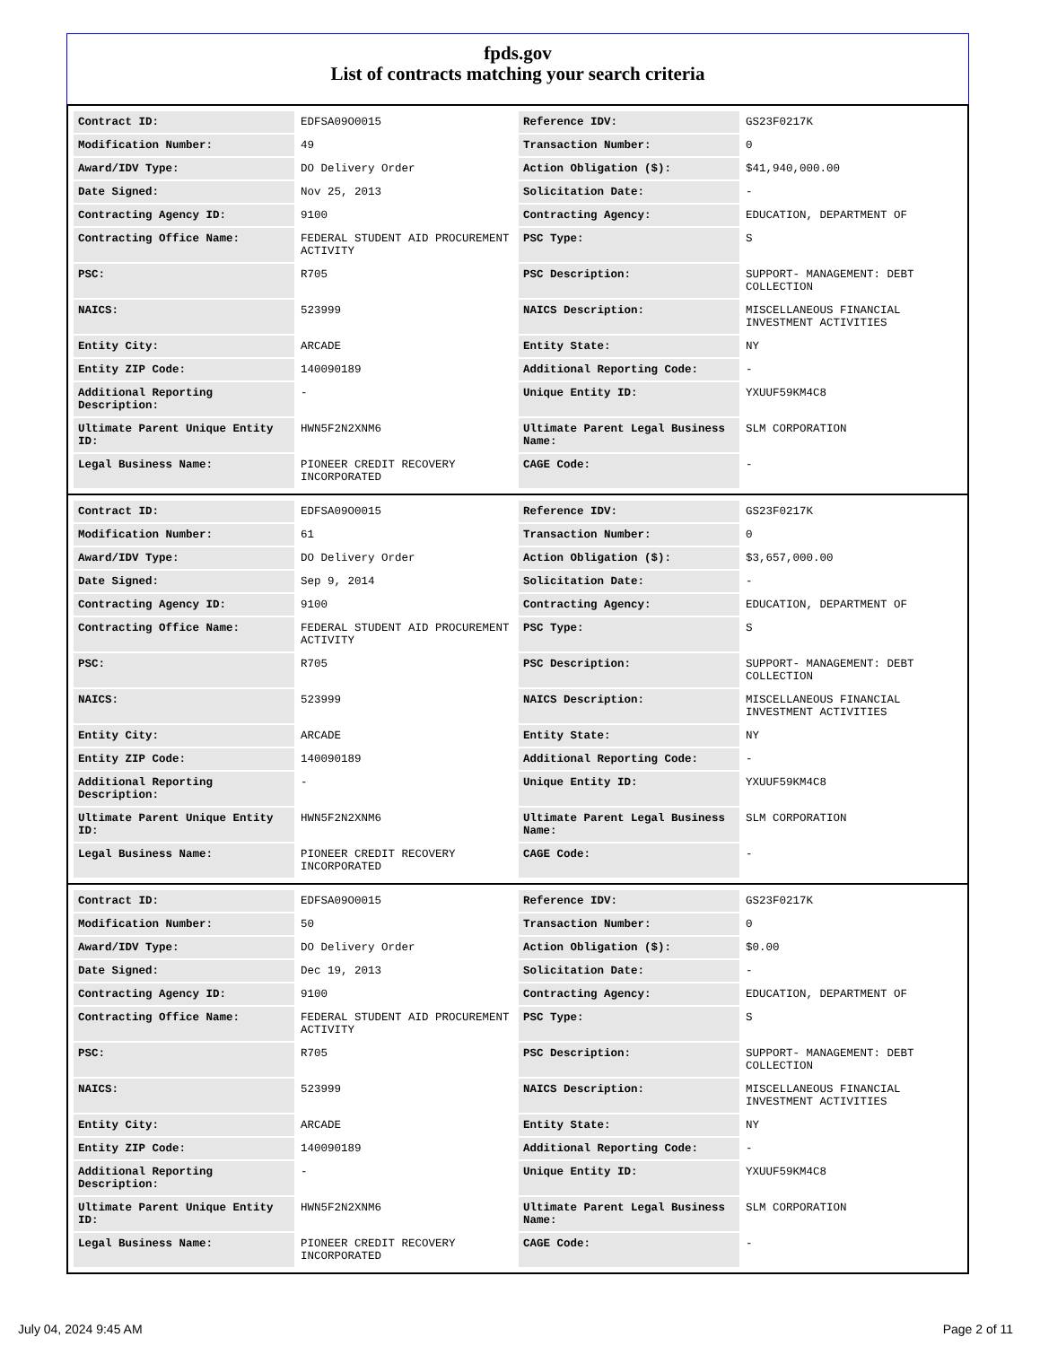fpds.gov
List of contracts matching your search criteria
| Contract ID: | EDFSA09O0015 | Reference IDV: | GS23F0217K |
| Modification Number: | 49 | Transaction Number: | 0 |
| Award/IDV Type: | DO Delivery Order | Action Obligation ($): | $41,940,000.00 |
| Date Signed: | Nov 25, 2013 | Solicitation Date: | - |
| Contracting Agency ID: | 9100 | Contracting Agency: | EDUCATION, DEPARTMENT OF |
| Contracting Office Name: | FEDERAL STUDENT AID PROCUREMENT ACTIVITY | PSC Type: | S |
| PSC: | R705 | PSC Description: | SUPPORT- MANAGEMENT: DEBT COLLECTION |
| NAICS: | 523999 | NAICS Description: | MISCELLANEOUS FINANCIAL INVESTMENT ACTIVITIES |
| Entity City: | ARCADE | Entity State: | NY |
| Entity ZIP Code: | 140090189 | Additional Reporting Code: | - |
| Additional Reporting Description: | - | Unique Entity ID: | YXUUF59KM4C8 |
| Ultimate Parent Unique Entity ID: | HWN5F2N2XNM6 | Ultimate Parent Legal Business Name: | SLM CORPORATION |
| Legal Business Name: | PIONEER CREDIT RECOVERY INCORPORATED | CAGE Code: | - |
| Contract ID: | EDFSA09O0015 | Reference IDV: | GS23F0217K |
| Modification Number: | 61 | Transaction Number: | 0 |
| Award/IDV Type: | DO Delivery Order | Action Obligation ($): | $3,657,000.00 |
| Date Signed: | Sep 9, 2014 | Solicitation Date: | - |
| Contracting Agency ID: | 9100 | Contracting Agency: | EDUCATION, DEPARTMENT OF |
| Contracting Office Name: | FEDERAL STUDENT AID PROCUREMENT ACTIVITY | PSC Type: | S |
| PSC: | R705 | PSC Description: | SUPPORT- MANAGEMENT: DEBT COLLECTION |
| NAICS: | 523999 | NAICS Description: | MISCELLANEOUS FINANCIAL INVESTMENT ACTIVITIES |
| Entity City: | ARCADE | Entity State: | NY |
| Entity ZIP Code: | 140090189 | Additional Reporting Code: | - |
| Additional Reporting Description: | - | Unique Entity ID: | YXUUF59KM4C8 |
| Ultimate Parent Unique Entity ID: | HWN5F2N2XNM6 | Ultimate Parent Legal Business Name: | SLM CORPORATION |
| Legal Business Name: | PIONEER CREDIT RECOVERY INCORPORATED | CAGE Code: | - |
| Contract ID: | EDFSA09O0015 | Reference IDV: | GS23F0217K |
| Modification Number: | 50 | Transaction Number: | 0 |
| Award/IDV Type: | DO Delivery Order | Action Obligation ($): | $0.00 |
| Date Signed: | Dec 19, 2013 | Solicitation Date: | - |
| Contracting Agency ID: | 9100 | Contracting Agency: | EDUCATION, DEPARTMENT OF |
| Contracting Office Name: | FEDERAL STUDENT AID PROCUREMENT ACTIVITY | PSC Type: | S |
| PSC: | R705 | PSC Description: | SUPPORT- MANAGEMENT: DEBT COLLECTION |
| NAICS: | 523999 | NAICS Description: | MISCELLANEOUS FINANCIAL INVESTMENT ACTIVITIES |
| Entity City: | ARCADE | Entity State: | NY |
| Entity ZIP Code: | 140090189 | Additional Reporting Code: | - |
| Additional Reporting Description: | - | Unique Entity ID: | YXUUF59KM4C8 |
| Ultimate Parent Unique Entity ID: | HWN5F2N2XNM6 | Ultimate Parent Legal Business Name: | SLM CORPORATION |
| Legal Business Name: | PIONEER CREDIT RECOVERY INCORPORATED | CAGE Code: | - |
July 04, 2024 9:45 AM Page 2 of 11